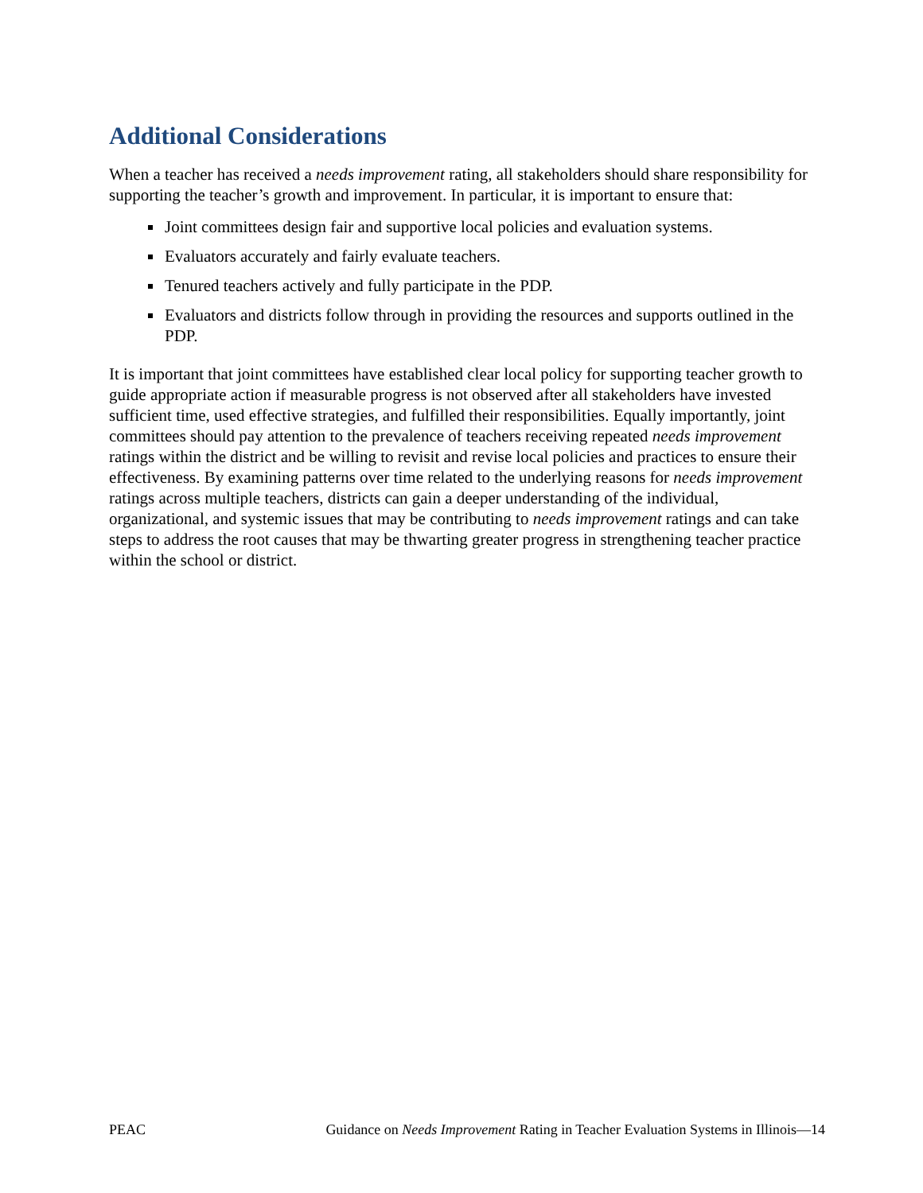Additional Considerations
When a teacher has received a needs improvement rating, all stakeholders should share responsibility for supporting the teacher’s growth and improvement. In particular, it is important to ensure that:
Joint committees design fair and supportive local policies and evaluation systems.
Evaluators accurately and fairly evaluate teachers.
Tenured teachers actively and fully participate in the PDP.
Evaluators and districts follow through in providing the resources and supports outlined in the PDP.
It is important that joint committees have established clear local policy for supporting teacher growth to guide appropriate action if measurable progress is not observed after all stakeholders have invested sufficient time, used effective strategies, and fulfilled their responsibilities. Equally importantly, joint committees should pay attention to the prevalence of teachers receiving repeated needs improvement ratings within the district and be willing to revisit and revise local policies and practices to ensure their effectiveness. By examining patterns over time related to the underlying reasons for needs improvement ratings across multiple teachers, districts can gain a deeper understanding of the individual, organizational, and systemic issues that may be contributing to needs improvement ratings and can take steps to address the root causes that may be thwarting greater progress in strengthening teacher practice within the school or district.
PEAC Guidance on Needs Improvement Rating in Teacher Evaluation Systems in Illinois—14